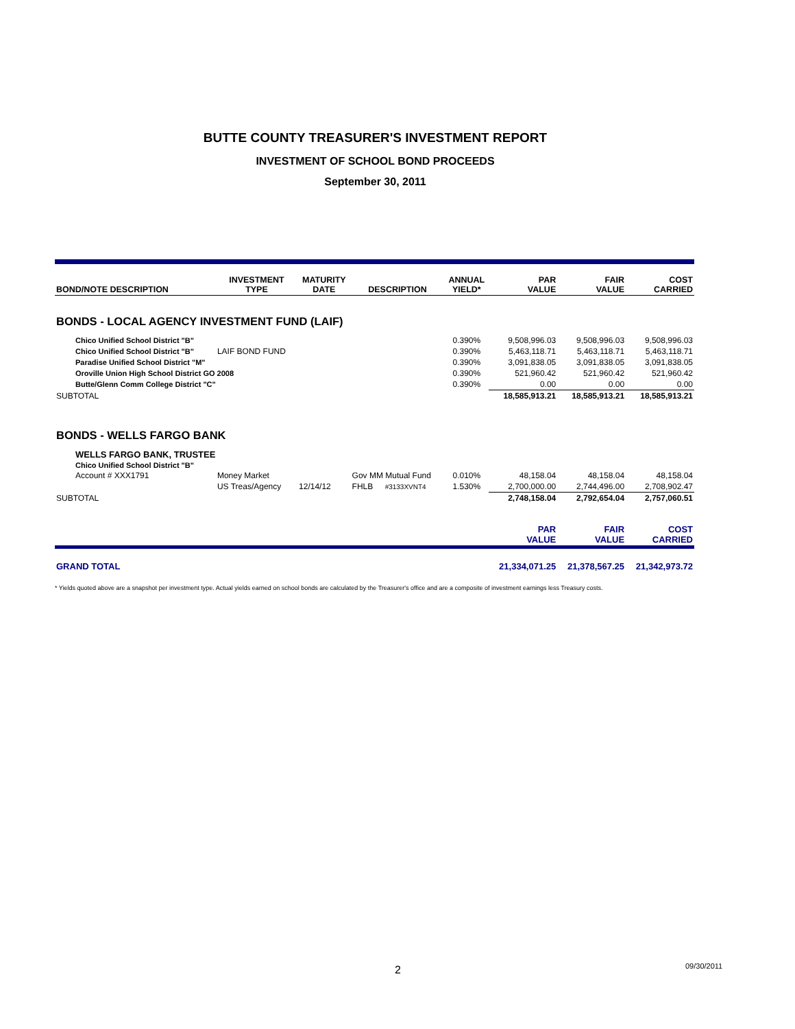BUTTE COUNTY TREASURER'S INVESTMENT REPORT
INVESTMENT OF SCHOOL BOND PROCEEDS
September 30, 2011
| BOND/NOTE DESCRIPTION | INVESTMENT TYPE | MATURITY DATE | DESCRIPTION | | ANNUAL YIELD* | PAR VALUE | FAIR VALUE | COST CARRIED |
| --- | --- | --- | --- | --- | --- | --- | --- | --- |
| BONDS - LOCAL AGENCY INVESTMENT FUND (LAIF) | | | | | | | | |
| Chico Unified School District "B" | | | | | 0.390% | 9,508,996.03 | 9,508,996.03 | 9,508,996.03 |
| Chico Unified School District "B" | LAIF BOND FUND | | | | 0.390% | 5,463,118.71 | 5,463,118.71 | 5,463,118.71 |
| Paradise Unified School District "M" | | | | | 0.390% | 3,091,838.05 | 3,091,838.05 | 3,091,838.05 |
| Oroville Union High School District GO 2008 | | | | | 0.390% | 521,960.42 | 521,960.42 | 521,960.42 |
| Butte/Glenn Comm College District "C" | | | | | 0.390% | 0.00 | 0.00 | 0.00 |
| SUBTOTAL | | | | | | 18,585,913.21 | 18,585,913.21 | 18,585,913.21 |
| BONDS - WELLS FARGO BANK | | | | | | | | |
| WELLS FARGO BANK, TRUSTEE | | | | | | | | |
| Chico Unified School District "B" | | | | | | | | |
| Account # XXX1791 | Money Market | | Gov MM Mutual Fund | | 0.010% | 48,158.04 | 48,158.04 | 48,158.04 |
| | US Treas/Agency | 12/14/12 | FHLB | #3133XVNT4 | 1.530% | 2,700,000.00 | 2,744,496.00 | 2,708,902.47 |
| SUBTOTAL | | | | | | 2,748,158.04 | 2,792,654.04 | 2,757,060.51 |
| | | | | | | PAR VALUE | FAIR VALUE | COST CARRIED |
| GRAND TOTAL | | | | | | 21,334,071.25 | 21,378,567.25 | 21,342,973.72 |
* Yields quoted above are a snapshot per investment type. Actual yields earned on school bonds are calculated by the Treasurer's office and are a composite of investment earnings less Treasury costs.
2 09/30/2011